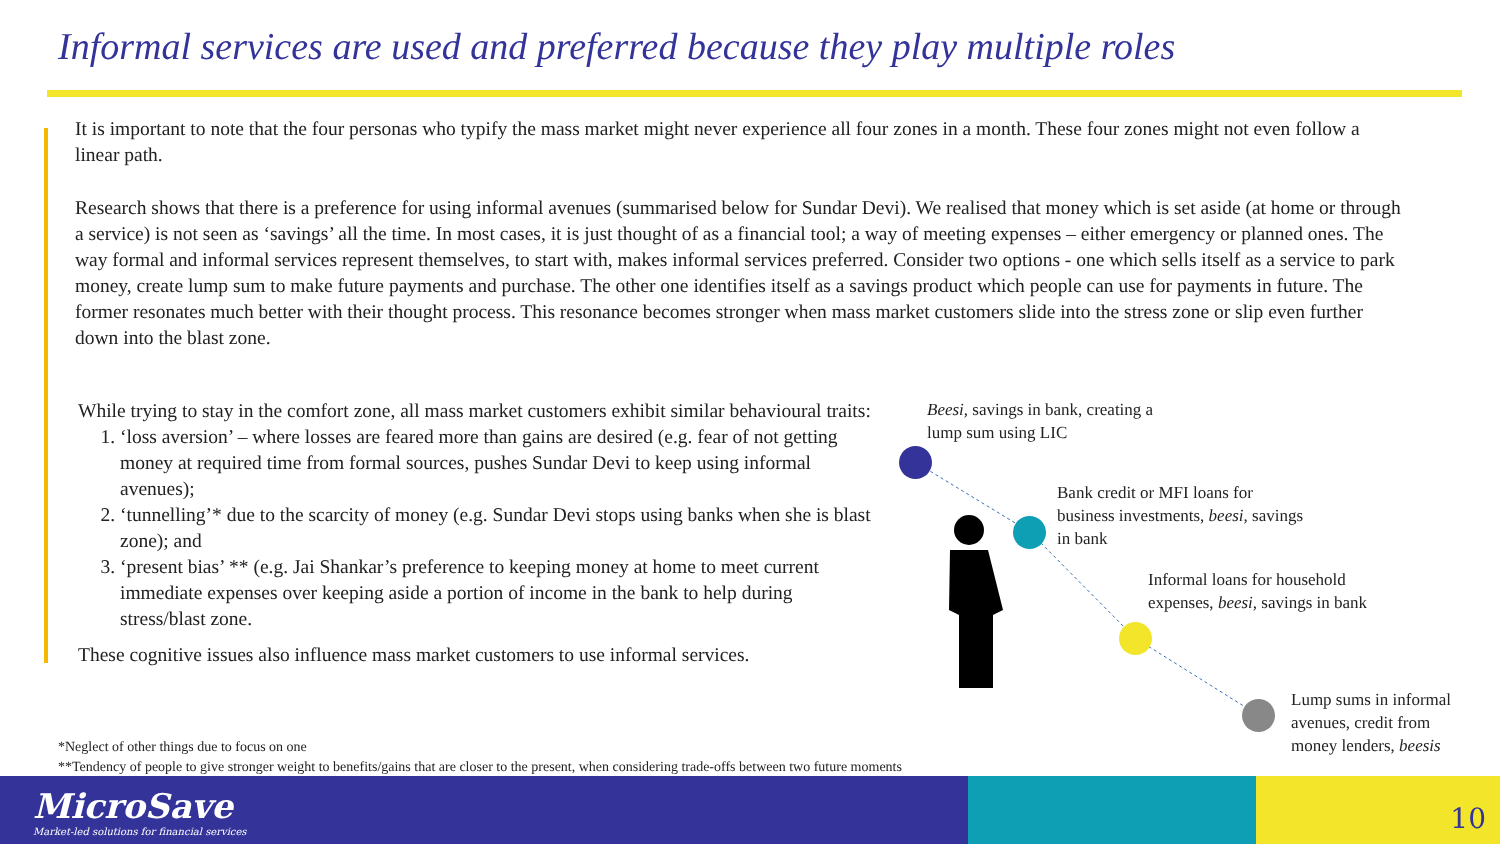Informal services are used and preferred because they play multiple roles
It is important to note that the four personas who typify the mass market might never experience all four zones in a month. These four zones might not even follow a linear path.
Research shows that there is a preference for using informal avenues (summarised below for Sundar Devi). We realised that money which is set aside (at home or through a service) is not seen as ‘savings’ all the time. In most cases, it is just thought of as a financial tool; a way of meeting expenses – either emergency or planned ones. The way formal and informal services represent themselves, to start with, makes informal services preferred. Consider two options - one which sells itself as a service to park money, create lump sum to make future payments and purchase. The other one identifies itself as a savings product which people can use for payments in future. The former resonates much better with their thought process. This resonance becomes stronger when mass market customers slide into the stress zone or slip even further down into the blast zone.
While trying to stay in the comfort zone, all mass market customers exhibit similar behavioural traits:
1. ‘loss aversion’ – where losses are feared more than gains are desired (e.g. fear of not getting money at required time from formal sources, pushes Sundar Devi to keep using informal avenues);
2. ‘tunnelling’* due to the scarcity of money (e.g. Sundar Devi stops using banks when she is blast zone); and
3. ‘present bias’ ** (e.g. Jai Shankar’s preference to keeping money at home to meet current immediate expenses over keeping aside a portion of income in the bank to help during stress/blast zone.
These cognitive issues also influence mass market customers to use informal services.
*Neglect of other things due to focus on one
**Tendency of people to give stronger weight to benefits/gains that are closer to the present, when considering trade-offs between two future moments
Beesi, savings in bank, creating a
lump sum using LIC
Bank credit or MFI loans for
business investments, beesi, savings
in bank
Informal loans for household
expenses, beesi, savings in bank
Lump sums in informal
avenues, credit from
money lenders, beesis
MicroSave
Market-led solutions for financial services
10